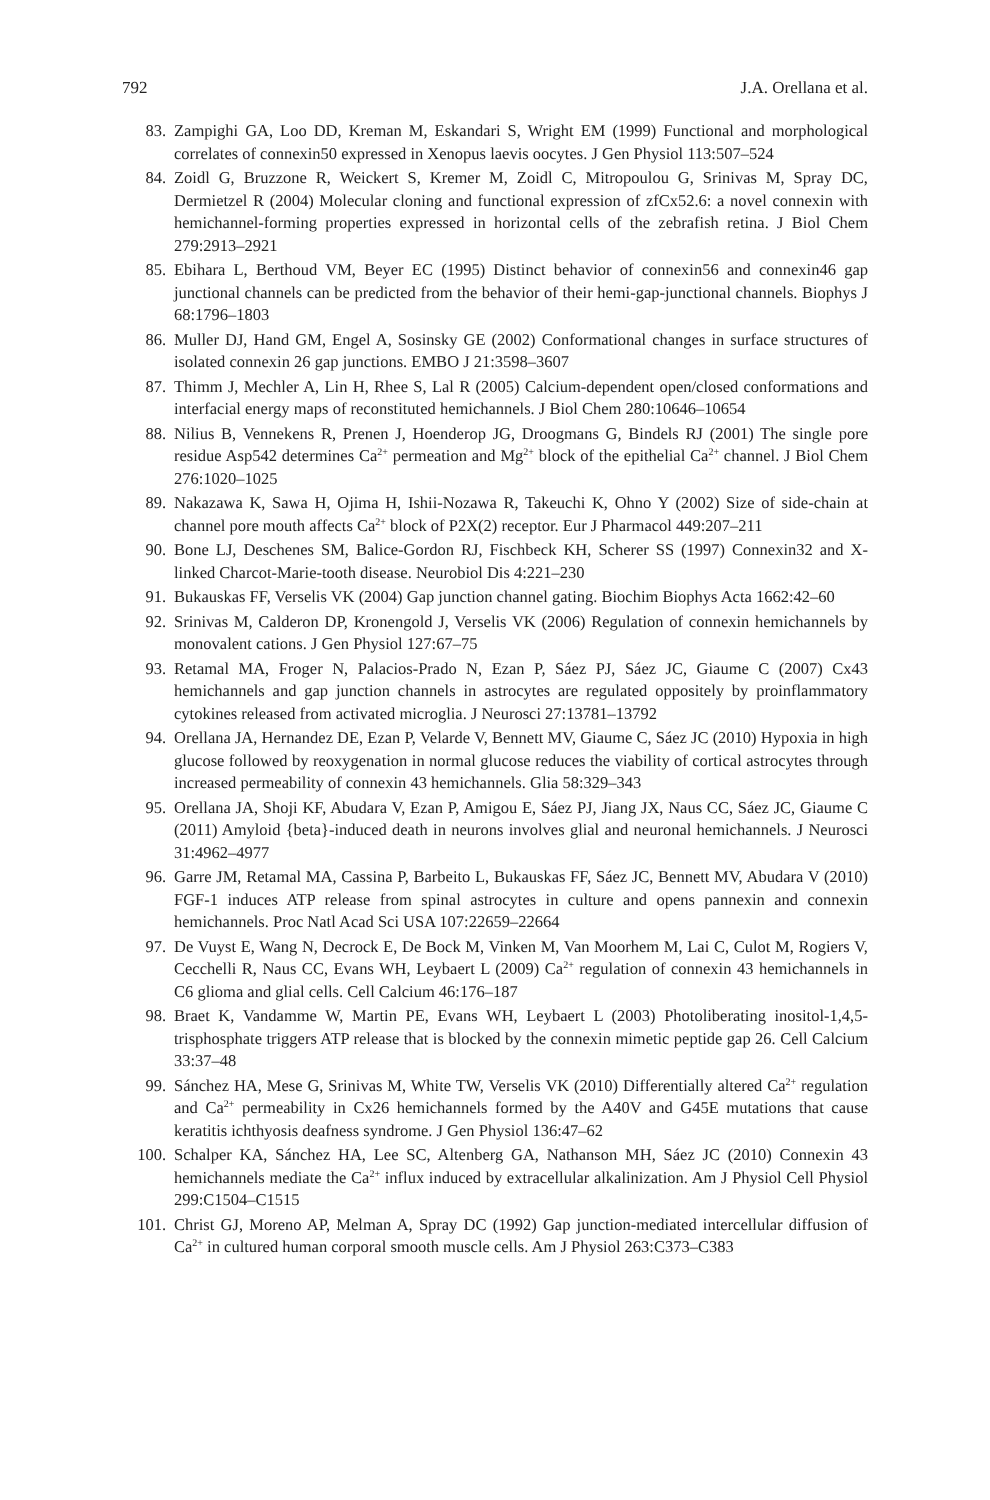792 J.A. Orellana et al.
83. Zampighi GA, Loo DD, Kreman M, Eskandari S, Wright EM (1999) Functional and morphological correlates of connexin50 expressed in Xenopus laevis oocytes. J Gen Physiol 113:507–524
84. Zoidl G, Bruzzone R, Weickert S, Kremer M, Zoidl C, Mitropoulou G, Srinivas M, Spray DC, Dermietzel R (2004) Molecular cloning and functional expression of zfCx52.6: a novel connexin with hemichannel-forming properties expressed in horizontal cells of the zebrafish retina. J Biol Chem 279:2913–2921
85. Ebihara L, Berthoud VM, Beyer EC (1995) Distinct behavior of connexin56 and connexin46 gap junctional channels can be predicted from the behavior of their hemi-gap-junctional channels. Biophys J 68:1796–1803
86. Muller DJ, Hand GM, Engel A, Sosinsky GE (2002) Conformational changes in surface structures of isolated connexin 26 gap junctions. EMBO J 21:3598–3607
87. Thimm J, Mechler A, Lin H, Rhee S, Lal R (2005) Calcium-dependent open/closed conformations and interfacial energy maps of reconstituted hemichannels. J Biol Chem 280:10646–10654
88. Nilius B, Vennekens R, Prenen J, Hoenderop JG, Droogmans G, Bindels RJ (2001) The single pore residue Asp542 determines Ca<sup>2+</sup> permeation and Mg<sup>2+</sup> block of the epithelial Ca<sup>2+</sup> channel. J Biol Chem 276:1020–1025
89. Nakazawa K, Sawa H, Ojima H, Ishii-Nozawa R, Takeuchi K, Ohno Y (2002) Size of side-chain at channel pore mouth affects Ca<sup>2+</sup> block of P2X(2) receptor. Eur J Pharmacol 449:207–211
90. Bone LJ, Deschenes SM, Balice-Gordon RJ, Fischbeck KH, Scherer SS (1997) Connexin32 and X-linked Charcot-Marie-tooth disease. Neurobiol Dis 4:221–230
91. Bukauskas FF, Verselis VK (2004) Gap junction channel gating. Biochim Biophys Acta 1662:42–60
92. Srinivas M, Calderon DP, Kronengold J, Verselis VK (2006) Regulation of connexin hemichannels by monovalent cations. J Gen Physiol 127:67–75
93. Retamal MA, Froger N, Palacios-Prado N, Ezan P, Sáez PJ, Sáez JC, Giaume C (2007) Cx43 hemichannels and gap junction channels in astrocytes are regulated oppositely by proinflammatory cytokines released from activated microglia. J Neurosci 27:13781–13792
94. Orellana JA, Hernandez DE, Ezan P, Velarde V, Bennett MV, Giaume C, Sáez JC (2010) Hypoxia in high glucose followed by reoxygenation in normal glucose reduces the viability of cortical astrocytes through increased permeability of connexin 43 hemichannels. Glia 58:329–343
95. Orellana JA, Shoji KF, Abudara V, Ezan P, Amigou E, Sáez PJ, Jiang JX, Naus CC, Sáez JC, Giaume C (2011) Amyloid {beta}-induced death in neurons involves glial and neuronal hemichannels. J Neurosci 31:4962–4977
96. Garre JM, Retamal MA, Cassina P, Barbeito L, Bukauskas FF, Sáez JC, Bennett MV, Abudara V (2010) FGF-1 induces ATP release from spinal astrocytes in culture and opens pannexin and connexin hemichannels. Proc Natl Acad Sci USA 107:22659–22664
97. De Vuyst E, Wang N, Decrock E, De Bock M, Vinken M, Van Moorhem M, Lai C, Culot M, Rogiers V, Cecchelli R, Naus CC, Evans WH, Leybaert L (2009) Ca<sup>2+</sup> regulation of connexin 43 hemichannels in C6 glioma and glial cells. Cell Calcium 46:176–187
98. Braet K, Vandamme W, Martin PE, Evans WH, Leybaert L (2003) Photoliberating inositol-1,4,5-trisphosphate triggers ATP release that is blocked by the connexin mimetic peptide gap 26. Cell Calcium 33:37–48
99. Sánchez HA, Mese G, Srinivas M, White TW, Verselis VK (2010) Differentially altered Ca<sup>2+</sup> regulation and Ca<sup>2+</sup> permeability in Cx26 hemichannels formed by the A40V and G45E mutations that cause keratitis ichthyosis deafness syndrome. J Gen Physiol 136:47–62
100. Schalper KA, Sánchez HA, Lee SC, Altenberg GA, Nathanson MH, Sáez JC (2010) Connexin 43 hemichannels mediate the Ca<sup>2+</sup> influx induced by extracellular alkalinization. Am J Physiol Cell Physiol 299:C1504–C1515
101. Christ GJ, Moreno AP, Melman A, Spray DC (1992) Gap junction-mediated intercellular diffusion of Ca<sup>2+</sup> in cultured human corporal smooth muscle cells. Am J Physiol 263:C373–C383